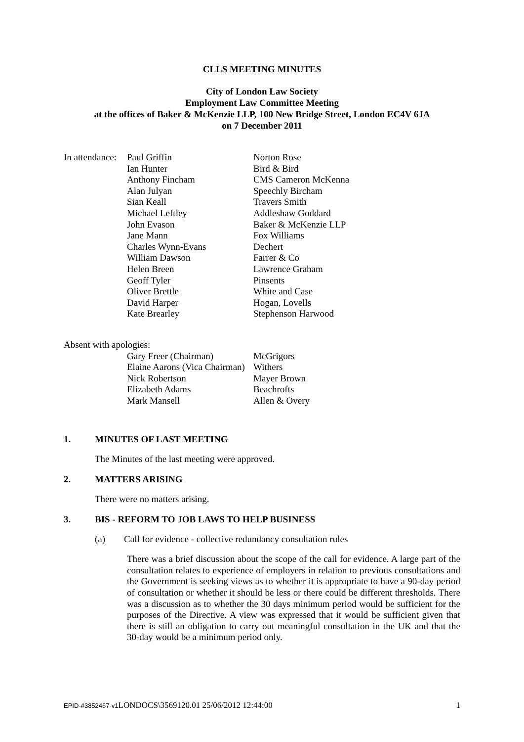CLLS MEETING MINUTES
City of London Law Society
Employment Law Committee Meeting
at the offices of Baker & McKenzie LLP, 100 New Bridge Street, London EC4V 6JA
on 7 December 2011
| In attendance: | Paul Griffin | Norton Rose |
| | Ian Hunter | Bird & Bird |
| | Anthony Fincham | CMS Cameron McKenna |
| | Alan Julyan | Speechly Bircham |
| | Sian Keall | Travers Smith |
| | Michael Leftley | Addleshaw Goddard |
| | John Evason | Baker & McKenzie LLP |
| | Jane Mann | Fox Williams |
| | Charles Wynn-Evans | Dechert |
| | William Dawson | Farrer & Co |
| | Helen Breen | Lawrence Graham |
| | Geoff Tyler | Pinsents |
| | Oliver Brettle | White and Case |
| | David Harper | Hogan, Lovells |
| | Kate Brearley | Stephenson Harwood |
Absent with apologies:
| | Gary Freer (Chairman) | McGrigors |
| | Elaine Aarons (Vica Chairman) | Withers |
| | Nick Robertson | Mayer Brown |
| | Elizabeth Adams | Beachrofts |
| | Mark Mansell | Allen & Overy |
1. MINUTES OF LAST MEETING
The Minutes of the last meeting were approved.
2. MATTERS ARISING
There were no matters arising.
3. BIS - REFORM TO JOB LAWS TO HELP BUSINESS
(a) Call for evidence - collective redundancy consultation rules
There was a brief discussion about the scope of the call for evidence. A large part of the consultation relates to experience of employers in relation to previous consultations and the Government is seeking views as to whether it is appropriate to have a 90-day period of consultation or whether it should be less or there could be different thresholds. There was a discussion as to whether the 30 days minimum period would be sufficient for the purposes of the Directive. A view was expressed that it would be sufficient given that there is still an obligation to carry out meaningful consultation in the UK and that the 30-day would be a minimum period only.
EPID-#3852467-v1 LONDOCS\3569120.01 25/06/2012 12:44:00 1